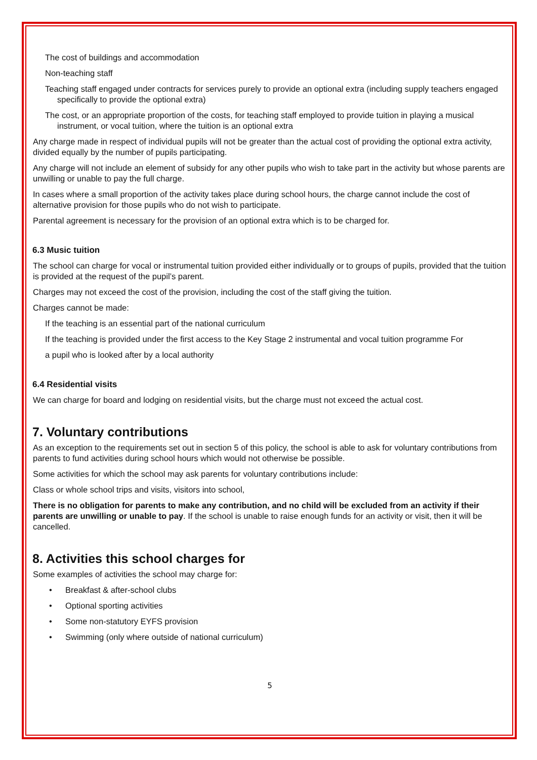The cost of buildings and accommodation
Non-teaching staff
Teaching staff engaged under contracts for services purely to provide an optional extra (including supply teachers engaged specifically to provide the optional extra)
The cost, or an appropriate proportion of the costs, for teaching staff employed to provide tuition in playing a musical instrument, or vocal tuition, where the tuition is an optional extra
Any charge made in respect of individual pupils will not be greater than the actual cost of providing the optional extra activity, divided equally by the number of pupils participating.
Any charge will not include an element of subsidy for any other pupils who wish to take part in the activity but whose parents are unwilling or unable to pay the full charge.
In cases where a small proportion of the activity takes place during school hours, the charge cannot include the cost of alternative provision for those pupils who do not wish to participate.
Parental agreement is necessary for the provision of an optional extra which is to be charged for.
6.3 Music tuition
The school can charge for vocal or instrumental tuition provided either individually or to groups of pupils, provided that the tuition is provided at the request of the pupil’s parent.
Charges may not exceed the cost of the provision, including the cost of the staff giving the tuition.
Charges cannot be made:
If the teaching is an essential part of the national curriculum
If the teaching is provided under the first access to the Key Stage 2 instrumental and vocal tuition programme For
a pupil who is looked after by a local authority
6.4 Residential visits
We can charge for board and lodging on residential visits, but the charge must not exceed the actual cost.
7. Voluntary contributions
As an exception to the requirements set out in section 5 of this policy, the school is able to ask for voluntary contributions from parents to fund activities during school hours which would not otherwise be possible.
Some activities for which the school may ask parents for voluntary contributions include:
Class or whole school trips and visits, visitors into school,
There is no obligation for parents to make any contribution, and no child will be excluded from an activity if their parents are unwilling or unable to pay. If the school is unable to raise enough funds for an activity or visit, then it will be cancelled.
8. Activities this school charges for
Some examples of activities the school may charge for:
• Breakfast & after-school clubs
• Optional sporting activities
• Some non-statutory EYFS provision
• Swimming (only where outside of national curriculum)
5